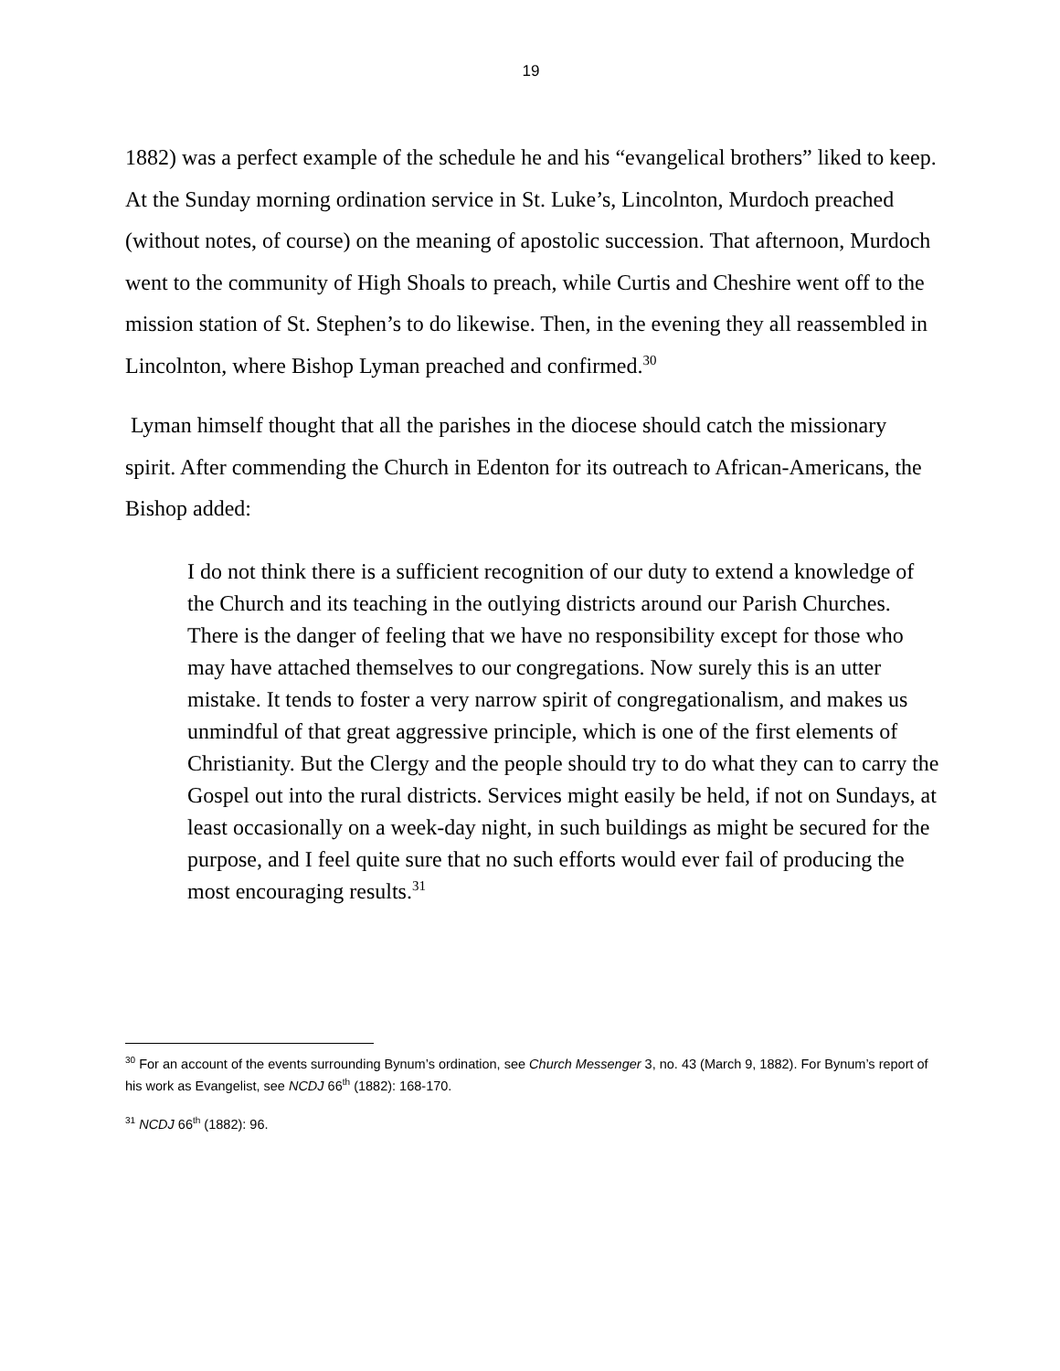19
1882) was a perfect example of the schedule he and his “evangelical brothers” liked to keep. At the Sunday morning ordination service in St. Luke’s, Lincolnton, Murdoch preached (without notes, of course) on the meaning of apostolic succession. That afternoon, Murdoch went to the community of High Shoals to preach, while Curtis and Cheshire went off to the mission station of St. Stephen’s to do likewise. Then, in the evening they all reassembled in Lincolnton, where Bishop Lyman preached and confirmed.<sup>30</sup>
Lyman himself thought that all the parishes in the diocese should catch the missionary spirit. After commending the Church in Edenton for its outreach to African-Americans, the Bishop added:
I do not think there is a sufficient recognition of our duty to extend a knowledge of the Church and its teaching in the outlying districts around our Parish Churches. There is the danger of feeling that we have no responsibility except for those who may have attached themselves to our congregations. Now surely this is an utter mistake. It tends to foster a very narrow spirit of congregationalism, and makes us unmindful of that great aggressive principle, which is one of the first elements of Christianity. But the Clergy and the people should try to do what they can to carry the Gospel out into the rural districts. Services might easily be held, if not on Sundays, at least occasionally on a week-day night, in such buildings as might be secured for the purpose, and I feel quite sure that no such efforts would ever fail of producing the most encouraging results.<sup>31</sup>
<sup>30</sup> For an account of the events surrounding Bynum’s ordination, see Church Messenger 3, no. 43 (March 9, 1882). For Bynum’s report of his work as Evangelist, see NCDJ 66<sup>th</sup> (1882): 168-170.
<sup>31</sup> NCDJ 66<sup>th</sup> (1882): 96.